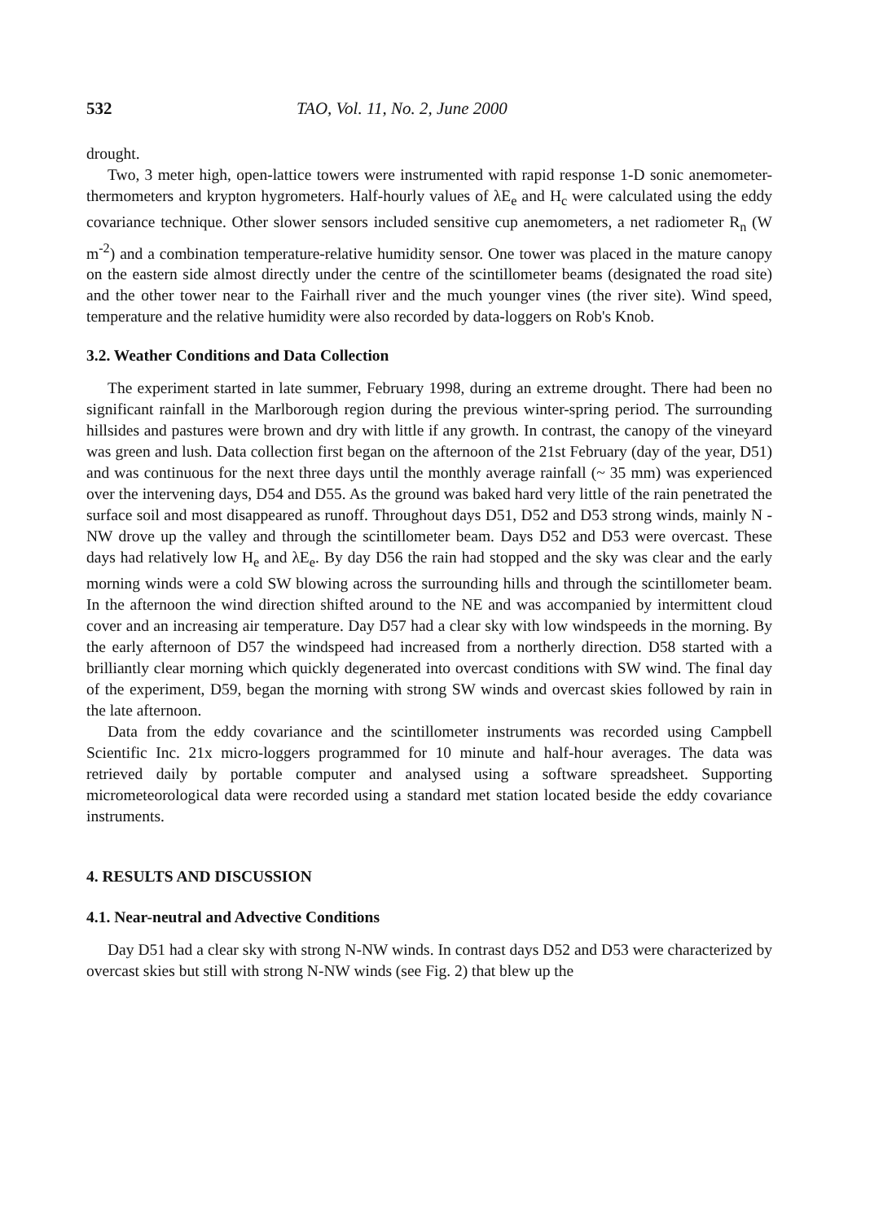532 TAO, Vol. 11, No. 2, June 2000
drought.
Two, 3 meter high, open-lattice towers were instrumented with rapid response 1-D sonic anemometer-thermometers and krypton hygrometers. Half-hourly values of λE<sub>e</sub> and H<sub>c</sub> were calculated using the eddy covariance technique. Other slower sensors included sensitive cup anemometers, a net radiometer R<sub>n</sub> (W m<sup>-2</sup>) and a combination temperature-relative humidity sensor. One tower was placed in the mature canopy on the eastern side almost directly under the centre of the scintillometer beams (designated the road site) and the other tower near to the Fairhall river and the much younger vines (the river site). Wind speed, temperature and the relative humidity were also recorded by data-loggers on Rob's Knob.
3.2. Weather Conditions and Data Collection
The experiment started in late summer, February 1998, during an extreme drought. There had been no significant rainfall in the Marlborough region during the previous winter-spring period. The surrounding hillsides and pastures were brown and dry with little if any growth. In contrast, the canopy of the vineyard was green and lush. Data collection first began on the afternoon of the 21st February (day of the year, D51) and was continuous for the next three days until the monthly average rainfall (~ 35 mm) was experienced over the intervening days, D54 and D55. As the ground was baked hard very little of the rain penetrated the surface soil and most disappeared as runoff. Throughout days D51, D52 and D53 strong winds, mainly N - NW drove up the valley and through the scintillometer beam. Days D52 and D53 were overcast. These days had relatively low H<sub>e</sub> and λE<sub>e</sub>. By day D56 the rain had stopped and the sky was clear and the early morning winds were a cold SW blowing across the surrounding hills and through the scintillometer beam. In the afternoon the wind direction shifted around to the NE and was accompanied by intermittent cloud cover and an increasing air temperature. Day D57 had a clear sky with low windspeeds in the morning. By the early afternoon of D57 the windspeed had increased from a northerly direction. D58 started with a brilliantly clear morning which quickly degenerated into overcast conditions with SW wind. The final day of the experiment, D59, began the morning with strong SW winds and overcast skies followed by rain in the late afternoon.
Data from the eddy covariance and the scintillometer instruments was recorded using Campbell Scientific Inc. 21x micro-loggers programmed for 10 minute and half-hour averages. The data was retrieved daily by portable computer and analysed using a software spreadsheet. Supporting micrometeorological data were recorded using a standard met station located beside the eddy covariance instruments.
4. RESULTS AND DISCUSSION
4.1. Near-neutral and Advective Conditions
Day D51 had a clear sky with strong N-NW winds. In contrast days D52 and D53 were characterized by overcast skies but still with strong N-NW winds (see Fig. 2) that blew up the